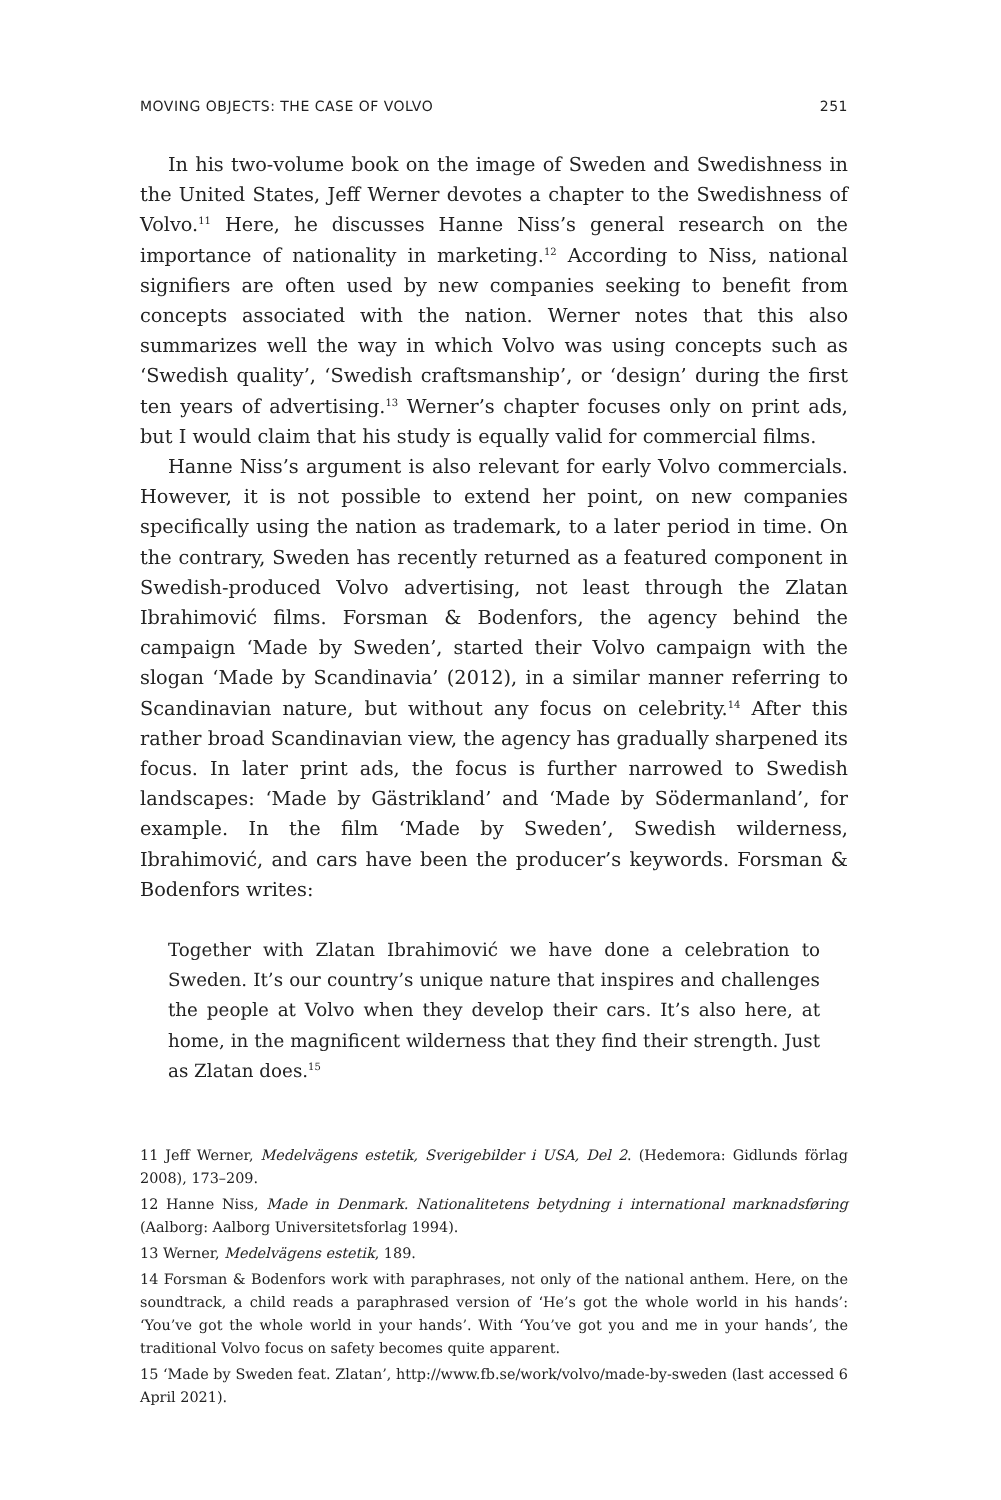MOVING OBJECTS: THE CASE OF VOLVO 251
In his two-volume book on the image of Sweden and Swedishness in the United States, Jeff Werner devotes a chapter to the Swedishness of Volvo.<sup>11</sup> Here, he discusses Hanne Niss’s general research on the importance of nationality in marketing.<sup>12</sup> According to Niss, national signifiers are often used by new companies seeking to benefit from concepts associated with the nation. Werner notes that this also summarizes well the way in which Volvo was using concepts such as ‘Swedish quality’, ‘Swedish craftsmanship’, or ‘design’ during the first ten years of advertising.<sup>13</sup> Werner’s chapter focuses only on print ads, but I would claim that his study is equally valid for commercial films.
Hanne Niss’s argument is also relevant for early Volvo commercials. However, it is not possible to extend her point, on new companies specifically using the nation as trademark, to a later period in time. On the contrary, Sweden has recently returned as a featured component in Swedish-produced Volvo advertising, not least through the Zlatan Ibrahimović films. Forsman & Bodenfors, the agency behind the campaign ‘Made by Sweden’, started their Volvo campaign with the slogan ‘Made by Scandinavia’ (2012), in a similar manner referring to Scandinavian nature, but without any focus on celebrity.<sup>14</sup> After this rather broad Scandinavian view, the agency has gradually sharpened its focus. In later print ads, the focus is further narrowed to Swedish landscapes: ‘Made by Gästrikland’ and ‘Made by Södermanland’, for example. In the film ‘Made by Sweden’, Swedish wilderness, Ibrahimović, and cars have been the producer’s keywords. Forsman & Bodenfors writes:
Together with Zlatan Ibrahimović we have done a celebration to Sweden. It’s our country’s unique nature that inspires and challenges the people at Volvo when they develop their cars. It’s also here, at home, in the magnificent wilderness that they find their strength. Just as Zlatan does.<sup>15</sup>
11 Jeff Werner, Medelvägens estetik, Sverigebilder i USA, Del 2. (Hedemora: Gidlunds förlag 2008), 173–209.
12 Hanne Niss, Made in Denmark. Nationalitetens betydning i international marknadsføring (Aalborg: Aalborg Universitetsforlag 1994).
13 Werner, Medelvägens estetik, 189.
14 Forsman & Bodenfors work with paraphrases, not only of the national anthem. Here, on the soundtrack, a child reads a paraphrased version of ‘He’s got the whole world in his hands’: ‘You’ve got the whole world in your hands’. With ‘You’ve got you and me in your hands’, the traditional Volvo focus on safety becomes quite apparent.
15 ‘Made by Sweden feat. Zlatan’, http://www.fb.se/work/volvo/made-by-sweden (last accessed 6 April 2021).